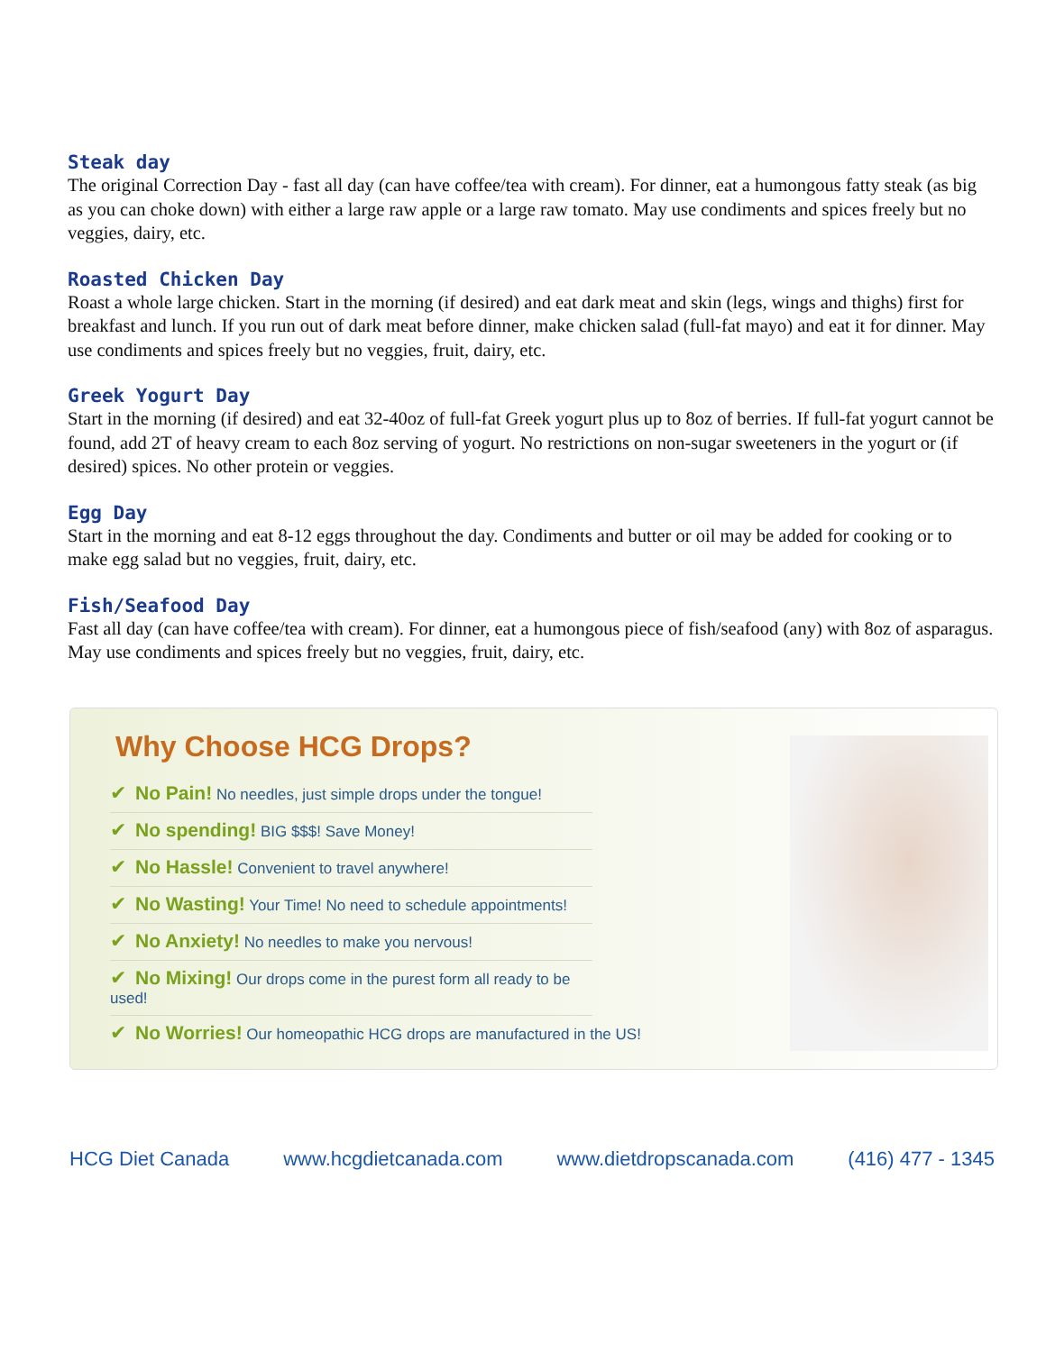Steak day
The original Correction Day - fast all day (can have coffee/tea with cream). For dinner, eat a humongous fatty steak (as big as you can choke down) with either a large raw apple or a large raw tomato. May use condiments and spices freely but no veggies, dairy, etc.
Roasted Chicken Day
Roast a whole large chicken. Start in the morning (if desired) and eat dark meat and skin (legs, wings and thighs) first for breakfast and lunch. If you run out of dark meat before dinner, make chicken salad (full-fat mayo) and eat it for dinner. May use condiments and spices freely but no veggies, fruit, dairy, etc.
Greek Yogurt Day
Start in the morning (if desired) and eat 32-40oz of full-fat Greek yogurt plus up to 8oz of berries. If full-fat yogurt cannot be found, add 2T of heavy cream to each 8oz serving of yogurt. No restrictions on non-sugar sweeteners in the yogurt or (if desired) spices. No other protein or veggies.
Egg Day
Start in the morning and eat 8-12 eggs throughout the day. Condiments and butter or oil may be added for cooking or to make egg salad but no veggies, fruit, dairy, etc.
Fish/Seafood Day
Fast all day (can have coffee/tea with cream). For dinner, eat a humongous piece of fish/seafood (any) with 8oz of asparagus. May use condiments and spices freely but no veggies, fruit, dairy, etc.
Why Choose HCG Drops?
✔ No Pain! No needles, just simple drops under the tongue!
✔ No spending! BIG $$$! Save Money!
✔ No Hassle! Convenient to travel anywhere!
✔ No Wasting! Your Time! No need to schedule appointments!
✔ No Anxiety! No needles to make you nervous!
✔ No Mixing! Our drops come in the purest form all ready to be used!
✔ No Worries! Our homeopathic HCG drops are manufactured in the US!
HCG Diet Canada www.hcgdietcanada.com www.dietdropscanada.com (416) 477 - 1345